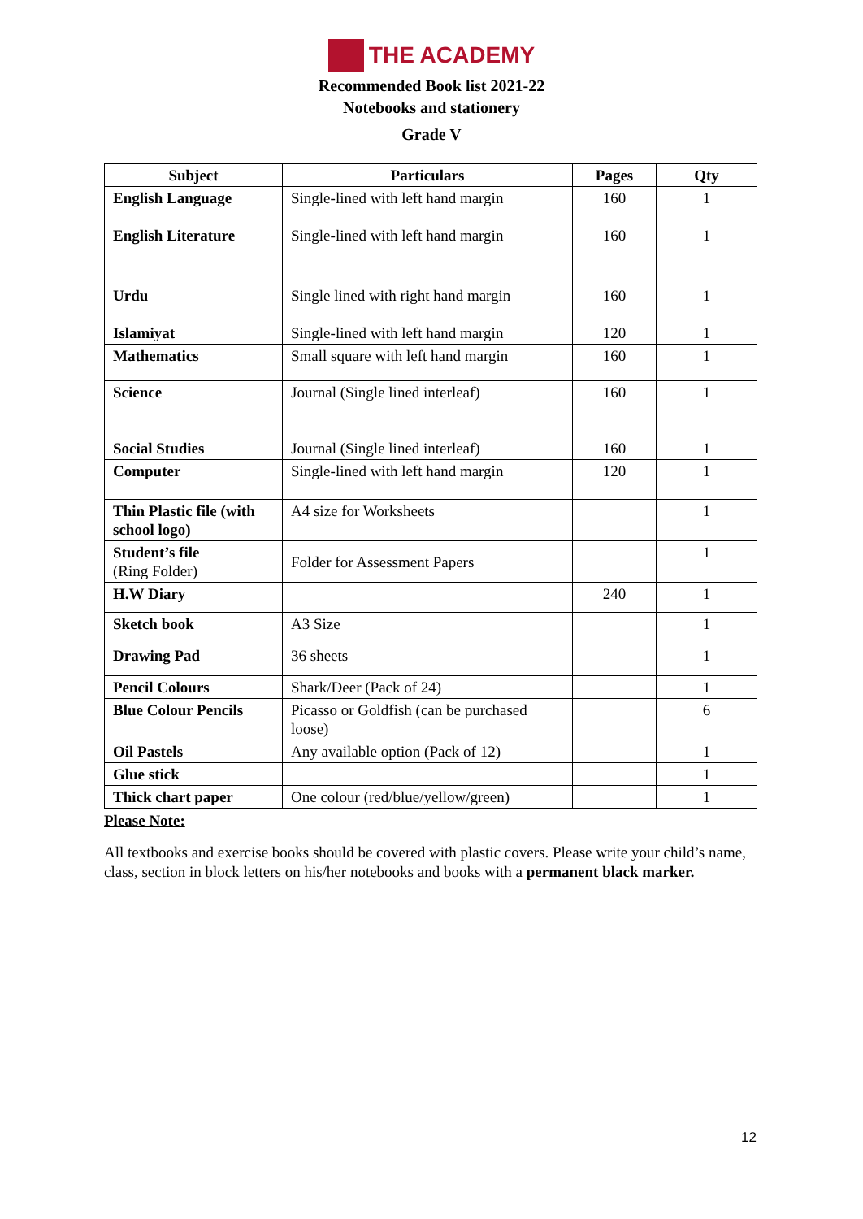THE ACADEMY
Recommended Book list 2021-22
Notebooks and stationery
Grade V
| Subject | Particulars | Pages | Qty |
| --- | --- | --- | --- |
| English Language English Literature | Single-lined with left hand margin Single-lined with left hand margin | 160 160 | 1 1 |
| Urdu Islamiyat | Single lined with right hand margin Single-lined with left hand margin | 160 120 | 1 1 |
| Mathematics | Small square with left hand margin | 160 | 1 |
| Science Social Studies | Journal (Single lined interleaf) Journal (Single lined interleaf) | 160 160 | 1 1 |
| Computer | Single-lined with left hand margin | 120 | 1 |
| Thin Plastic file (with school logo) | A4 size for Worksheets | | 1 |
| Student’s file (Ring Folder) | Folder for Assessment Papers | | 1 |
| H.W Diary | | 240 | 1 |
| Sketch book | A3 Size | | 1 |
| Drawing Pad | 36 sheets | | 1 |
| Pencil Colours | Shark/Deer (Pack of 24) | | 1 |
| Blue Colour Pencils | Picasso or Goldfish (can be purchased loose) | | 6 |
| Oil Pastels | Any available option (Pack of 12) | | 1 |
| Glue stick | | | 1 |
| Thick chart paper | One colour (red/blue/yellow/green) | | 1 |
Please Note:
All textbooks and exercise books should be covered with plastic covers. Please write your child’s name, class, section in block letters on his/her notebooks and books with a permanent black marker.
12